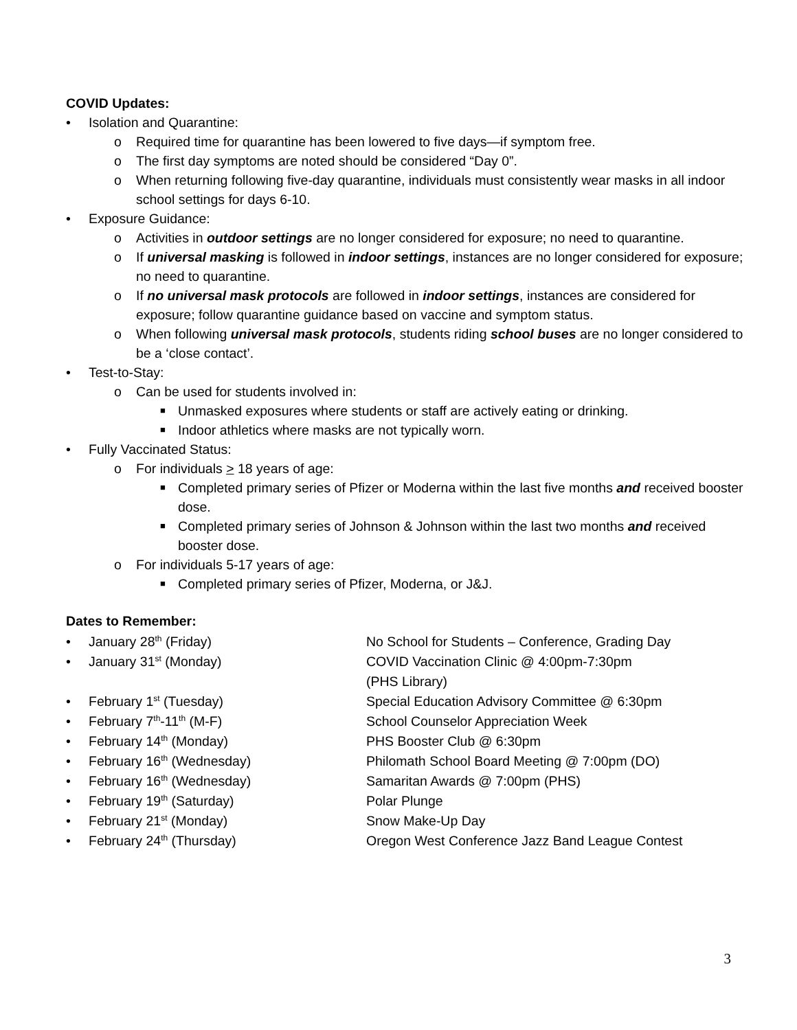COVID Updates:
• Isolation and Quarantine:
o Required time for quarantine has been lowered to five days—if symptom free.
o The first day symptoms are noted should be considered “Day 0”.
o When returning following five-day quarantine, individuals must consistently wear masks in all indoor school settings for days 6-10.
• Exposure Guidance:
o Activities in outdoor settings are no longer considered for exposure; no need to quarantine.
o If universal masking is followed in indoor settings, instances are no longer considered for exposure; no need to quarantine.
o If no universal mask protocols are followed in indoor settings, instances are considered for exposure; follow quarantine guidance based on vaccine and symptom status.
o When following universal mask protocols, students riding school buses are no longer considered to be a ‘close contact’.
• Test-to-Stay:
o Can be used for students involved in:
■ Unmasked exposures where students or staff are actively eating or drinking.
■ Indoor athletics where masks are not typically worn.
• Fully Vaccinated Status:
o For individuals > 18 years of age:
■ Completed primary series of Pfizer or Moderna within the last five months and received booster dose.
■ Completed primary series of Johnson & Johnson within the last two months and received booster dose.
o For individuals 5-17 years of age:
■ Completed primary series of Pfizer, Moderna, or J&J.
Dates to Remember:
• January 28<sup>th</sup> (Friday) No School for Students – Conference, Grading Day
• January 31<sup>st</sup> (Monday) COVID Vaccination Clinic @ 4:00pm-7:30pm
(PHS Library)
• February 1<sup>st</sup> (Tuesday) Special Education Advisory Committee @ 6:30pm
• February 7<sup>th</sup>-11<sup>th</sup> (M-F) School Counselor Appreciation Week
• February 14<sup>th</sup> (Monday) PHS Booster Club @ 6:30pm
• February 16<sup>th</sup> (Wednesday) Philomath School Board Meeting @ 7:00pm (DO)
• February 16<sup>th</sup> (Wednesday) Samaritan Awards @ 7:00pm (PHS)
• February 19<sup>th</sup> (Saturday) Polar Plunge
• February 21<sup>st</sup> (Monday) Snow Make-Up Day
• February 24<sup>th</sup> (Thursday) Oregon West Conference Jazz Band League Contest
3